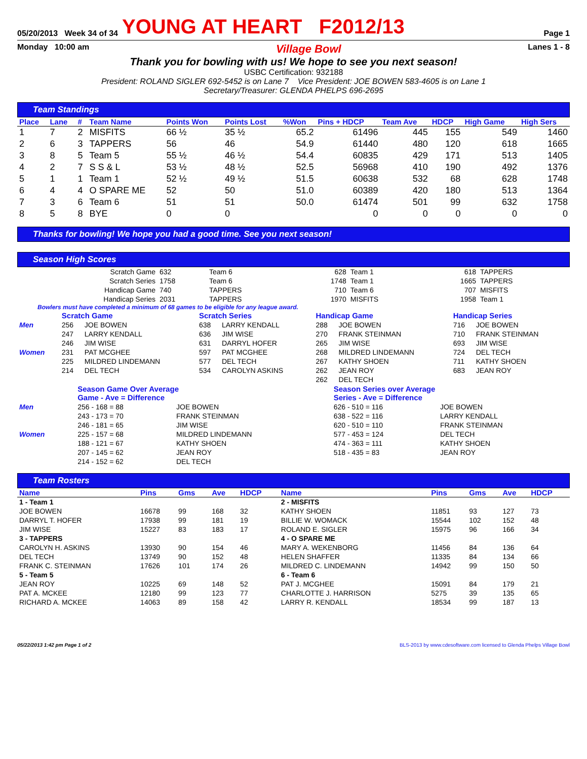05/20/2013 Week 34 of 34 YOUNG AT HEART F2012/13 Page 1
Monday 10:00 am Village Bowl Lanes 1 - 8
Thank you for bowling with us! We hope to see you next season!
USBC Certification: 932188
President: ROLAND SIGLER 692-5452 is on Lane 7 Vice President: JOE BOWEN 583-4605 is on Lane 1
Secretary/Treasurer: GLENDA PHELPS 696-2695
Team Standings
| Place | Lane | # | Team Name | Points Won | Points Lost | %Won | Pins + HDCP | Team Ave | HDCP | High Game | High Sers |
| --- | --- | --- | --- | --- | --- | --- | --- | --- | --- | --- | --- |
| 1 | 7 | 2 | MISFITS | 66 ½ | 35 ½ | 65.2 | 61496 | 445 | 155 | 549 | 1460 |
| 2 | 6 | 3 | TAPPERS | 56 | 46 | 54.9 | 61440 | 480 | 120 | 618 | 1665 |
| 3 | 8 | 5 | Team 5 | 55 ½ | 46 ½ | 54.4 | 60835 | 429 | 171 | 513 | 1405 |
| 4 | 2 | 7 | S S & L | 53 ½ | 48 ½ | 52.5 | 56968 | 410 | 190 | 492 | 1376 |
| 5 | 1 | 1 | Team 1 | 52 ½ | 49 ½ | 51.5 | 60638 | 532 | 68 | 628 | 1748 |
| 6 | 4 | 4 | O SPARE ME | 52 | 50 | 51.0 | 60389 | 420 | 180 | 513 | 1364 |
| 7 | 3 | 6 | Team 6 | 51 | 51 | 50.0 | 61474 | 501 | 99 | 632 | 1758 |
| 8 | 5 | 8 | BYE | 0 | 0 | | 0 | 0 | 0 | 0 | 0 |
Thanks for bowling! We hope you had a good time. See you next season!
Season High Scores
| Scratch Game | 632 | Team 6 | 628 | Team 1 | 618 | TAPPERS |
| Scratch Series | 1758 | Team 6 | 1748 | Team 1 | 1665 | TAPPERS |
| Handicap Game | 740 | TAPPERS | 710 | Team 6 | 707 | MISFITS |
| Handicap Series | 2031 | TAPPERS | 1970 | MISFITS | 1958 | Team 1 |
Bowlers must have completed a minimum of 68 games to be eligible for any league award.
| | Scratch Game | | Scratch Series | | Handicap Game | | Handicap Series | |
| Men | 256 | JOE BOWEN | 638 | LARRY KENDALL | 288 | JOE BOWEN | 716 | JOE BOWEN |
| | 247 | LARRY KENDALL | 636 | JIM WISE | 270 | FRANK STEINMAN | 710 | FRANK STEINMAN |
| | 246 | JIM WISE | 631 | DARRYL HOFER | 265 | JIM WISE | 693 | JIM WISE |
| Women | 231 | PAT MCGHEE | 597 | PAT MCGHEE | 268 | MILDRED LINDEMANN | 724 | DEL TECH |
| | 225 | MILDRED LINDEMANN | 577 | DEL TECH | 267 | KATHY SHOEN | 711 | KATHY SHOEN |
| | 214 | DEL TECH | 534 | CAROLYN ASKINS | 262 | JEAN ROY | 683 | JEAN ROY |
| | | | | | 262 | DEL TECH | | |
| | Season Game Over Average Game - Ave = Difference | | Season Series over Average Series - Ave = Difference | |
| Men | 256 - 168 = 88 | JOE BOWEN | 626 - 510 = 116 | JOE BOWEN |
| | 243 - 173 = 70 | FRANK STEINMAN | 638 - 522 = 116 | LARRY KENDALL |
| | 246 - 181 = 65 | JIM WISE | 620 - 510 = 110 | FRANK STEINMAN |
| Women | 225 - 157 = 68 | MILDRED LINDEMANN | 577 - 453 = 124 | DEL TECH |
| | 188 - 121 = 67 | KATHY SHOEN | 474 - 363 = 111 | KATHY SHOEN |
| | 207 - 145 = 62 | JEAN ROY | 518 - 435 = 83 | JEAN ROY |
| | 214 - 152 = 62 | DEL TECH | | |
Team Rosters
| Name | Pins | Gms | Ave | HDCP | Name | Pins | Gms | Ave | HDCP |
| --- | --- | --- | --- | --- | --- | --- | --- | --- | --- |
| 1 - Team 1 | | | | | 2 - MISFITS | | | | |
| JOE BOWEN | 16678 | 99 | 168 | 32 | KATHY SHOEN | 11851 | 93 | 127 | 73 |
| DARRYL T. HOFER | 17938 | 99 | 181 | 19 | BILLIE W. WOMACK | 15544 | 102 | 152 | 48 |
| JIM WISE | 15227 | 83 | 183 | 17 | ROLAND E. SIGLER | 15975 | 96 | 166 | 34 |
| 3 - TAPPERS | | | | | 4 - O SPARE ME | | | | |
| CAROLYN H. ASKINS | 13930 | 90 | 154 | 46 | MARY A. WEKENBORG | 11456 | 84 | 136 | 64 |
| DEL TECH | 13749 | 90 | 152 | 48 | HELEN SHAFFER | 11335 | 84 | 134 | 66 |
| FRANK C. STEINMAN | 17626 | 101 | 174 | 26 | MILDRED C. LINDEMANN | 14942 | 99 | 150 | 50 |
| 5 - Team 5 | | | | | 6 - Team 6 | | | | |
| JEAN ROY | 10225 | 69 | 148 | 52 | PAT J. MCGHEE | 15091 | 84 | 179 | 21 |
| PAT A. MCKEE | 12180 | 99 | 123 | 77 | CHARLOTTE J. HARRISON | 5275 | 39 | 135 | 65 |
| RICHARD A. MCKEE | 14063 | 89 | 158 | 42 | LARRY R. KENDALL | 18534 | 99 | 187 | 13 |
05/22/2013 1:42 pm Page 1 of 2 BLS-2013 by www.cdesoftware.com licensed to Glenda Phelps Village Bowl